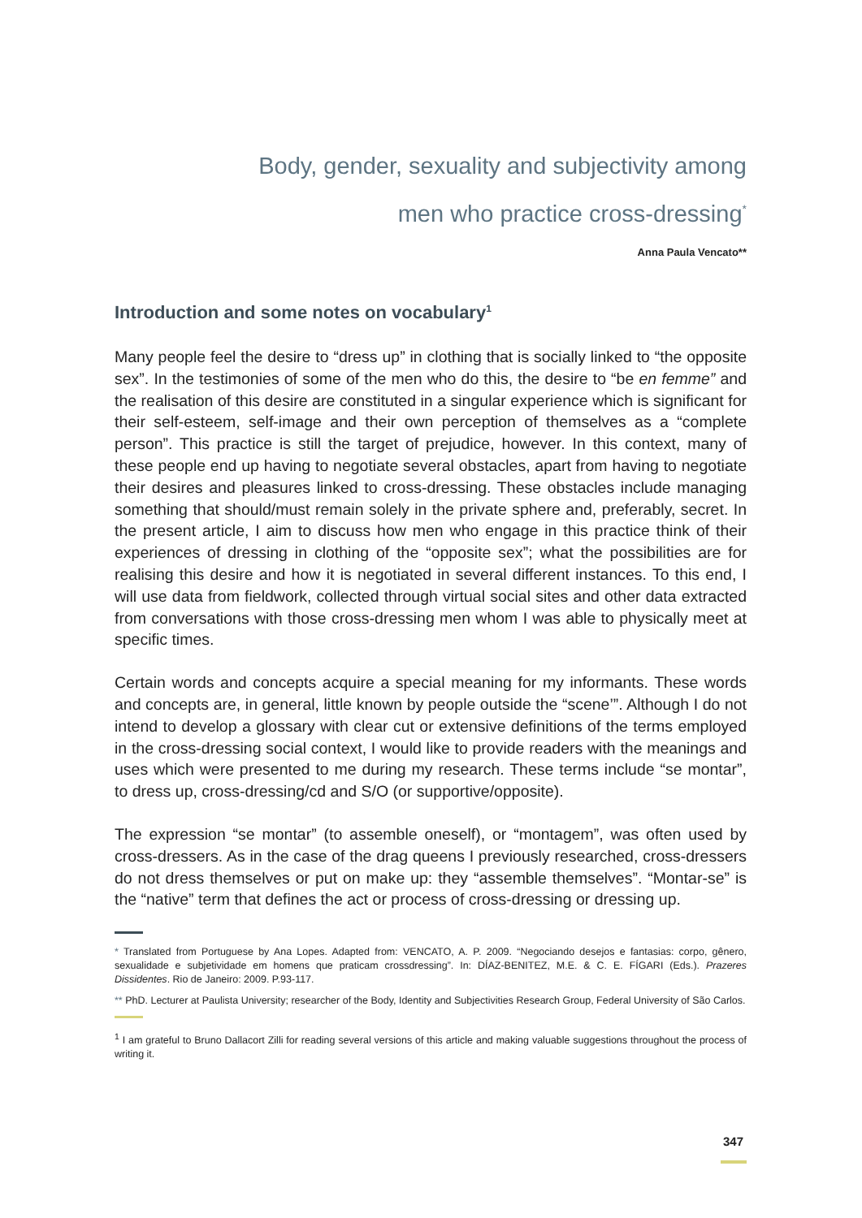Body, gender, sexuality and subjectivity among
men who practice cross-dressing<sup>*</sup>
Anna Paula Vencato**
Introduction and some notes on vocabulary<sup>1</sup>
Many people feel the desire to “dress up” in clothing that is socially linked to “the opposite sex”. In the testimonies of some of the men who do this, the desire to “be en femme” and the realisation of this desire are constituted in a singular experience which is significant for their self-esteem, self-image and their own perception of themselves as a “complete person”. This practice is still the target of prejudice, however. In this context, many of these people end up having to negotiate several obstacles, apart from having to negotiate their desires and pleasures linked to cross-dressing. These obstacles include managing something that should/must remain solely in the private sphere and, preferably, secret. In the present article, I aim to discuss how men who engage in this practice think of their experiences of dressing in clothing of the “opposite sex”; what the possibilities are for realising this desire and how it is negotiated in several different instances. To this end, I will use data from fieldwork, collected through virtual social sites and other data extracted from conversations with those cross-dressing men whom I was able to physically meet at specific times.
Certain words and concepts acquire a special meaning for my informants. These words and concepts are, in general, little known by people outside the “scene’”. Although I do not intend to develop a glossary with clear cut or extensive definitions of the terms employed in the cross-dressing social context, I would like to provide readers with the meanings and uses which were presented to me during my research. These terms include “se montar”, to dress up, cross-dressing/cd and S/O (or supportive/opposite).
The expression “se montar” (to assemble oneself), or “montagem”, was often used by cross-dressers. As in the case of the drag queens I previously researched, cross-dressers do not dress themselves or put on make up: they “assemble themselves”. “Montar-se” is the “native” term that defines the act or process of cross-dressing or dressing up.
* Translated from Portuguese by Ana Lopes. Adapted from: VENCATO, A. P. 2009. “Negociando desejos e fantasias: corpo, gênero, sexualidade e subjetividade em homens que praticam crossdressing”. In: DÍAZ-BENITEZ, M.E. & C. E. FÍGARI (Eds.). Prazeres Dissidentes. Rio de Janeiro: 2009. P.93-117.
** PhD. Lecturer at Paulista University; researcher of the Body, Identity and Subjectivities Research Group, Federal University of São Carlos.
<sup>1</sup> I am grateful to Bruno Dallacort Zilli for reading several versions of this article and making valuable suggestions throughout the process of writing it.
347